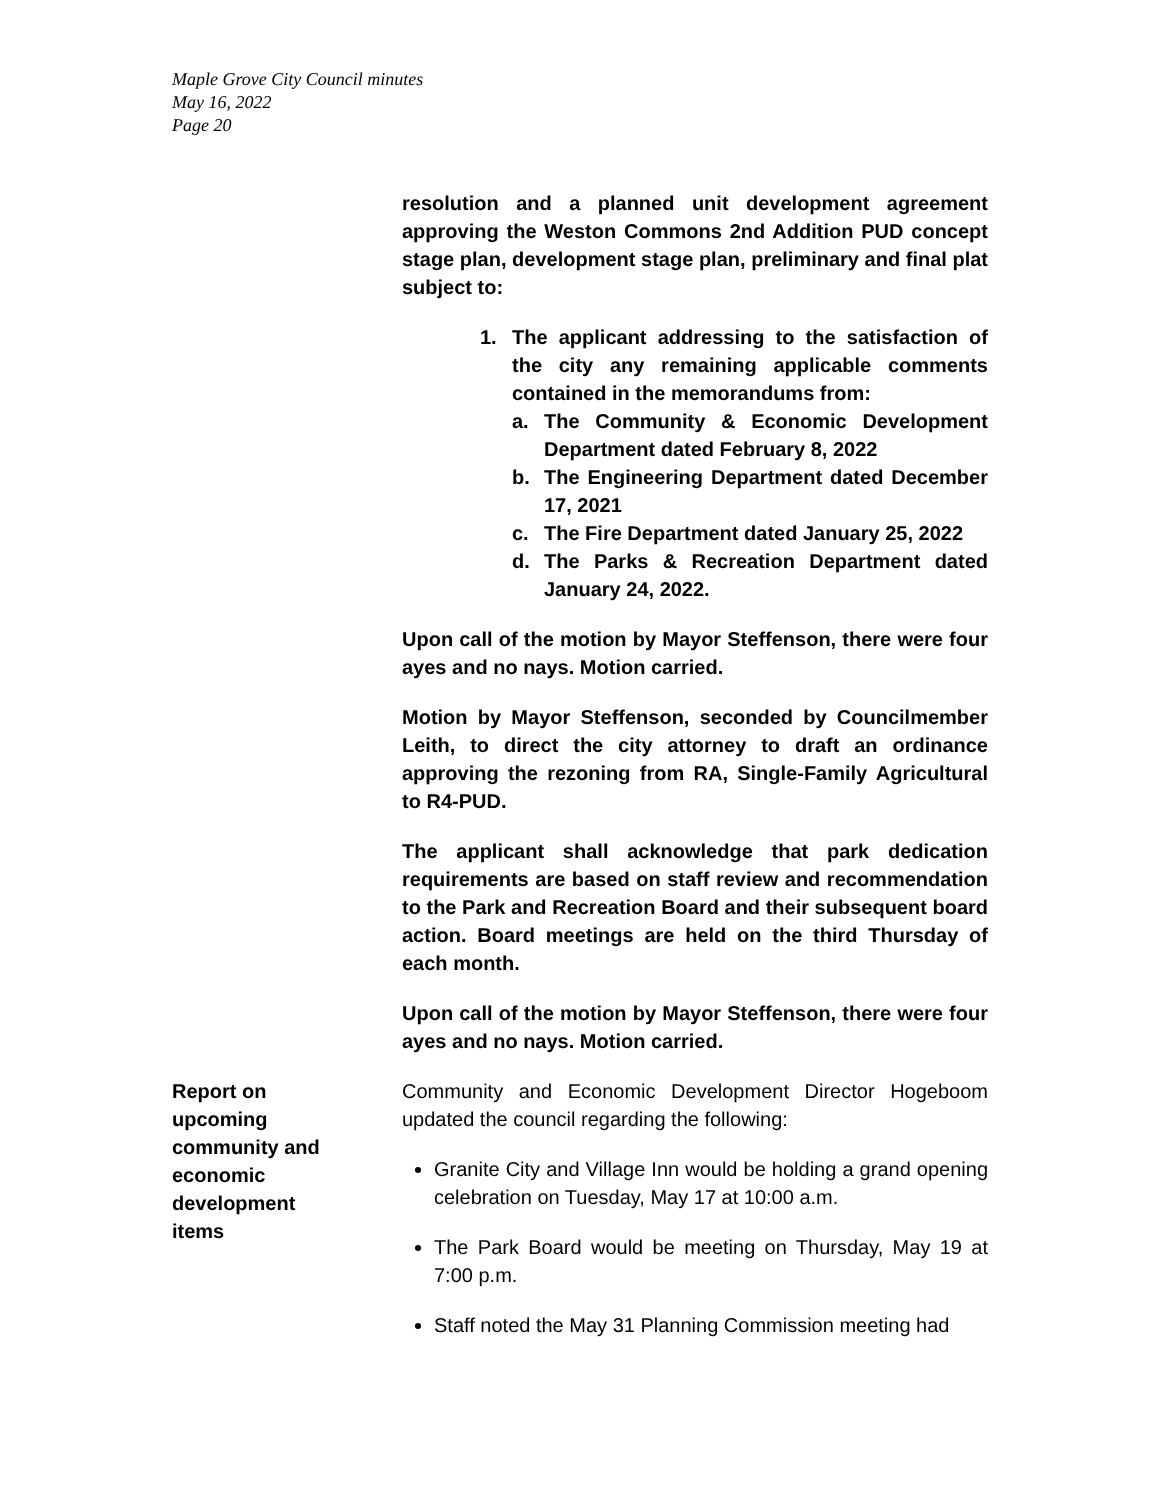Maple Grove City Council minutes
May 16, 2022
Page 20
resolution and a planned unit development agreement approving the Weston Commons 2nd Addition PUD concept stage plan, development stage plan, preliminary and final plat subject to:
1. The applicant addressing to the satisfaction of the city any remaining applicable comments contained in the memorandums from:
a. The Community & Economic Development Department dated February 8, 2022
b. The Engineering Department dated December 17, 2021
c. The Fire Department dated January 25, 2022
d. The Parks & Recreation Department dated January 24, 2022.
Upon call of the motion by Mayor Steffenson, there were four ayes and no nays. Motion carried.
Motion by Mayor Steffenson, seconded by Councilmember Leith, to direct the city attorney to draft an ordinance approving the rezoning from RA, Single-Family Agricultural to R4-PUD.
The applicant shall acknowledge that park dedication requirements are based on staff review and recommendation to the Park and Recreation Board and their subsequent board action. Board meetings are held on the third Thursday of each month.
Upon call of the motion by Mayor Steffenson, there were four ayes and no nays. Motion carried.
Report on
upcoming
community and
economic
development
items
Community and Economic Development Director Hogeboom updated the council regarding the following:
Granite City and Village Inn would be holding a grand opening celebration on Tuesday, May 17 at 10:00 a.m.
The Park Board would be meeting on Thursday, May 19 at 7:00 p.m.
Staff noted the May 31 Planning Commission meeting had